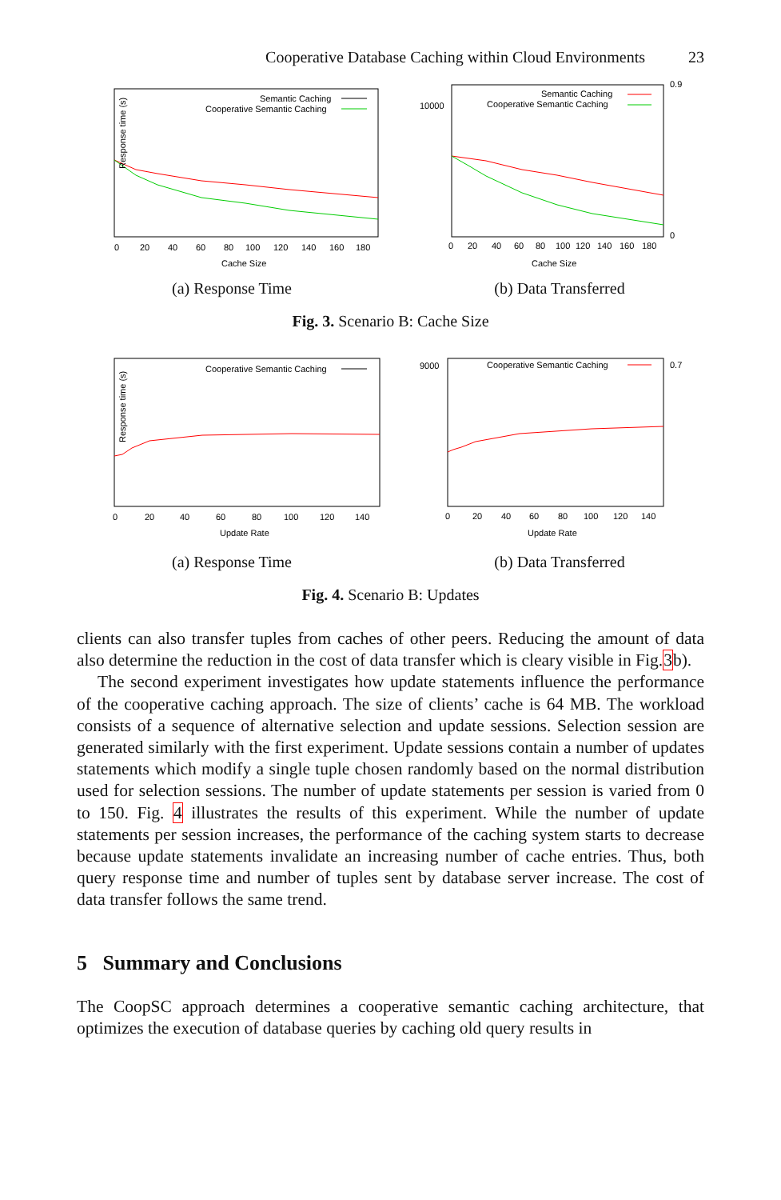Cooperative Database Caching within Cloud Environments 23
Semantic Caching
Cooperative Semantic Caching
Response time (s)
Cache Size
0
20
40
60
80
100
120
140
160
180
(a) Response Time
Semantic Caching
Cooperative Semantic Caching
10000
0.9
0
Cache Size
0
20
40
60
80
100
120
140
160
180
(b) Data Transferred
Fig. 3. Scenario B: Cache Size
Cooperative Semantic Caching
Response time (s)
Update Rate
0
20
40
60
80
100
120
140
(a) Response Time
Cooperative Semantic Caching
9000
0.7
Update Rate
0
20
40
60
80
100
120
140
(b) Data Transferred
Fig. 4. Scenario B: Updates
clients can also transfer tuples from caches of other peers. Reducing the amount of data also determine the reduction in the cost of data transfer which is cleary visible in Fig.3b).
The second experiment investigates how update statements influence the performance of the cooperative caching approach. The size of clients’ cache is 64 MB. The workload consists of a sequence of alternative selection and update sessions. Selection session are generated similarly with the first experiment. Update sessions contain a number of updates statements which modify a single tuple chosen randomly based on the normal distribution used for selection sessions. The number of update statements per session is varied from 0 to 150. Fig. 4 illustrates the results of this experiment. While the number of update statements per session increases, the performance of the caching system starts to decrease because update statements invalidate an increasing number of cache entries. Thus, both query response time and number of tuples sent by database server increase. The cost of data transfer follows the same trend.
5 Summary and Conclusions
The CoopSC approach determines a cooperative semantic caching architecture, that optimizes the execution of database queries by caching old query results in